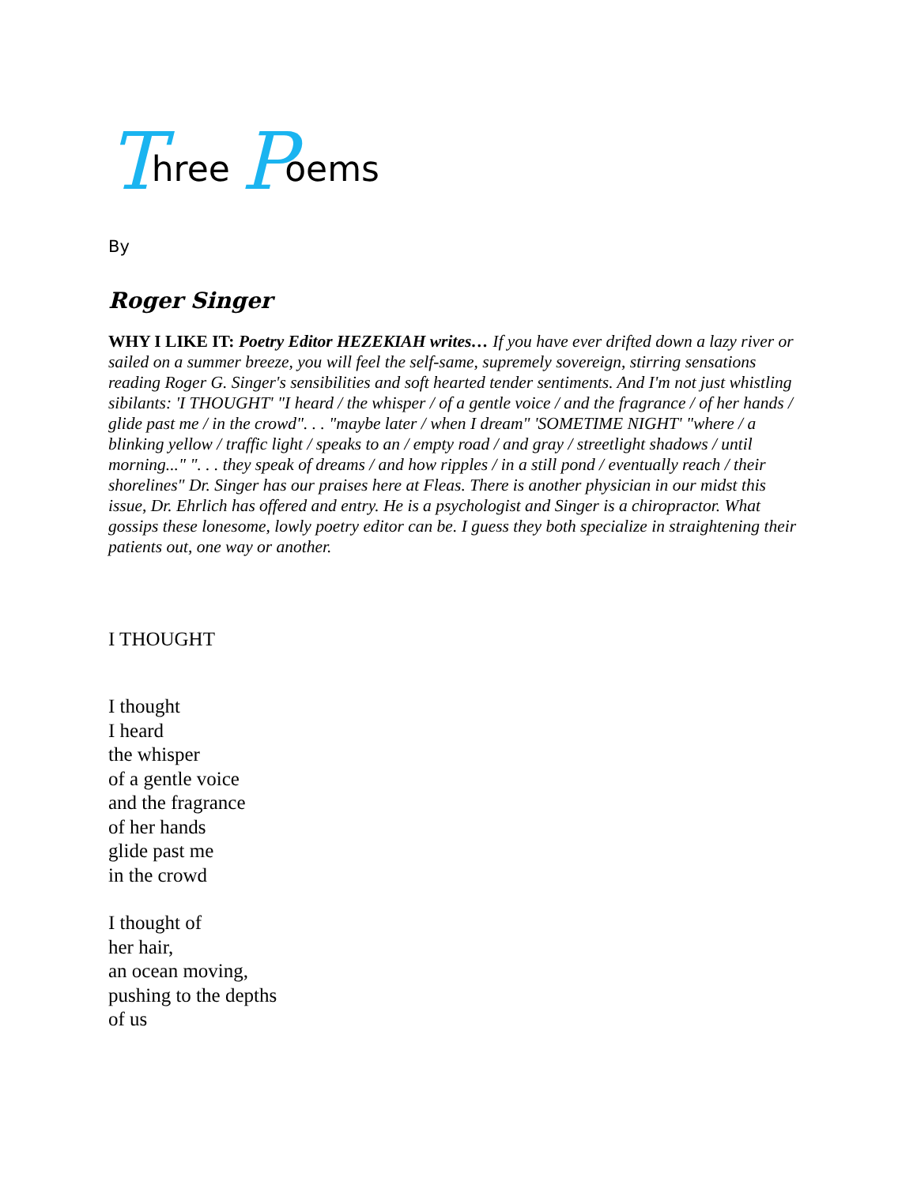Three Poems
By
Roger Singer
WHY I LIKE IT: Poetry Editor HEZEKIAH writes… If you have ever drifted down a lazy river or sailed on a summer breeze, you will feel the self-same, supremely sovereign, stirring sensations reading Roger G. Singer's sensibilities and soft hearted tender sentiments. And I'm not just whistling sibilants: 'I THOUGHT' "I heard / the whisper / of a gentle voice / and the fragrance / of her hands / glide past me / in the crowd". . . "maybe later / when I dream" 'SOMETIME NIGHT' "where / a blinking yellow / traffic light / speaks to an / empty road / and gray / streetlight shadows / until morning..." ". . . they speak of dreams / and how ripples / in a still pond / eventually reach / their shorelines" Dr. Singer has our praises here at Fleas. There is another physician in our midst this issue, Dr. Ehrlich has offered and entry. He is a psychologist and Singer is a chiropractor. What gossips these lonesome, lowly poetry editor can be. I guess they both specialize in straightening their patients out, one way or another.
I THOUGHT
I thought
I heard
the whisper
of a gentle voice
and the fragrance
of her hands
glide past me
in the crowd
I thought of
her hair,
an ocean moving,
pushing to the depths
of us